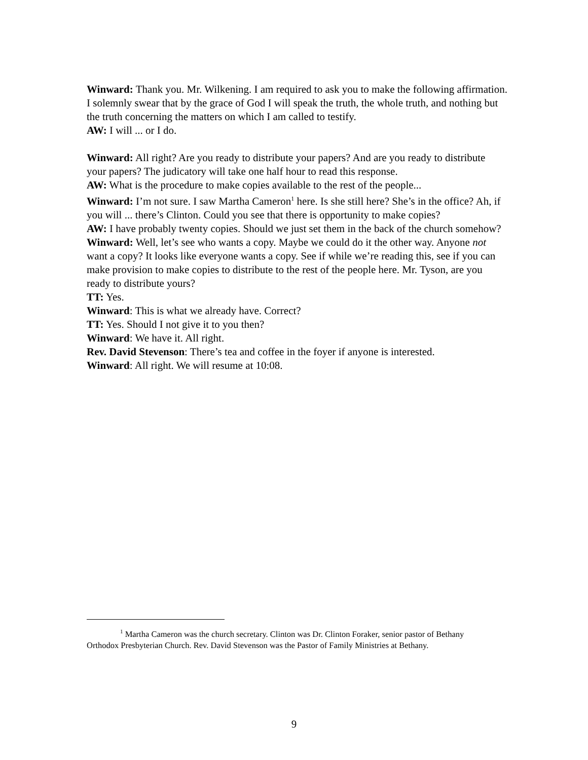Winward: Thank you. Mr. Wilkening. I am required to ask you to make the following affirmation. I solemnly swear that by the grace of God I will speak the truth, the whole truth, and nothing but the truth concerning the matters on which I am called to testify.
AW: I will ... or I do.
Winward: All right? Are you ready to distribute your papers? And are you ready to distribute your papers? The judicatory will take one half hour to read this response.
AW: What is the procedure to make copies available to the rest of the people...
Winward: I’m not sure. I saw Martha Cameron<sup>1</sup> here. Is she still here? She’s in the office? Ah, if you will ... there’s Clinton. Could you see that there is opportunity to make copies?
AW: I have probably twenty copies. Should we just set them in the back of the church somehow?
Winward: Well, let’s see who wants a copy. Maybe we could do it the other way. Anyone not want a copy? It looks like everyone wants a copy. See if while we’re reading this, see if you can make provision to make copies to distribute to the rest of the people here. Mr. Tyson, are you ready to distribute yours?
TT: Yes.
Winward: This is what we already have. Correct?
TT: Yes. Should I not give it to you then?
Winward: We have it. All right.
Rev. David Stevenson: There’s tea and coffee in the foyer if anyone is interested.
Winward: All right. We will resume at 10:08.
<sup>1</sup> Martha Cameron was the church secretary. Clinton was Dr. Clinton Foraker, senior pastor of Bethany Orthodox Presbyterian Church. Rev. David Stevenson was the Pastor of Family Ministries at Bethany.
9